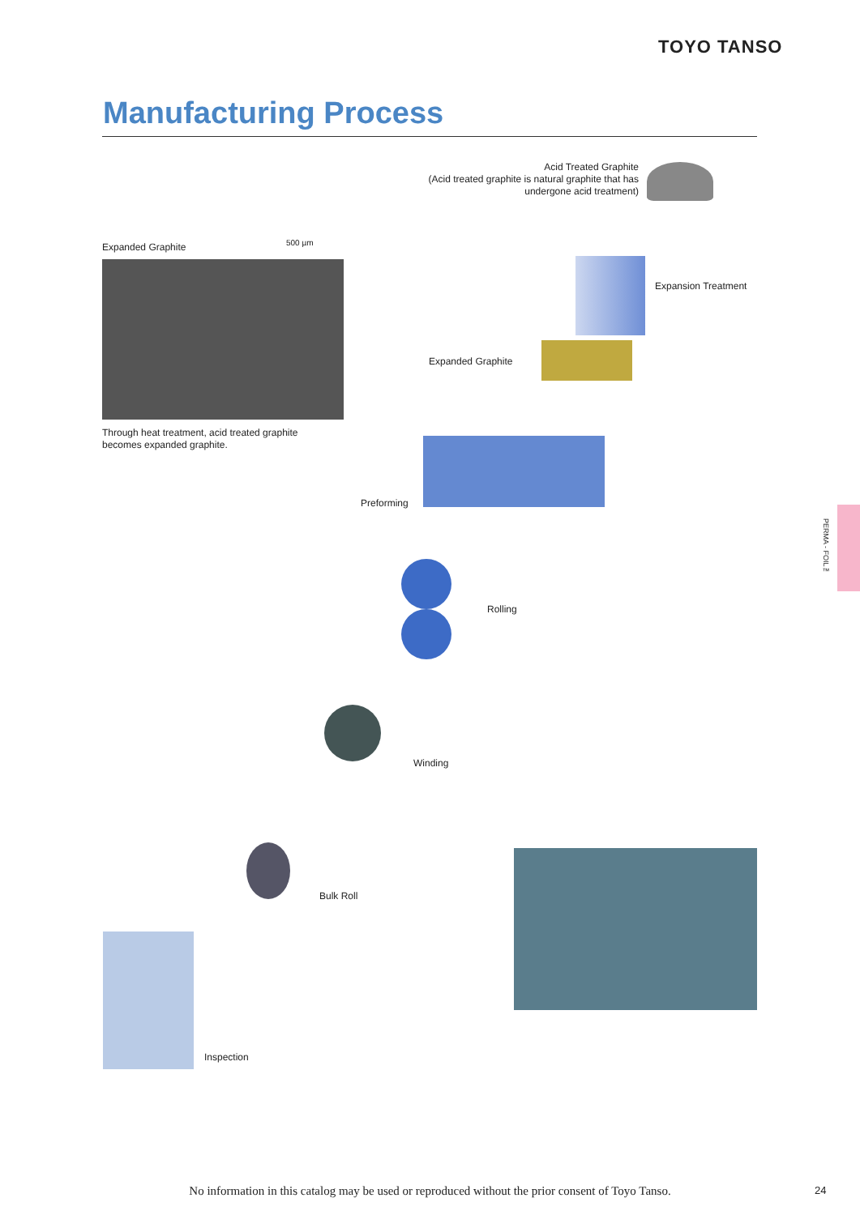TOYO TANSO
Manufacturing Process
Acid Treated Graphite
(Acid treated graphite is natural graphite that has undergone acid treatment)
Expanded Graphite
500 µm
Through heat treatment, acid treated graphite
becomes expanded graphite.
Expansion Treatment
Expanded Graphite
Preforming
Rolling
Winding
Bulk Roll
Inspection
PERMA - FOIL™
No information in this catalog may be used or reproduced without the prior consent of Toyo Tanso. 24